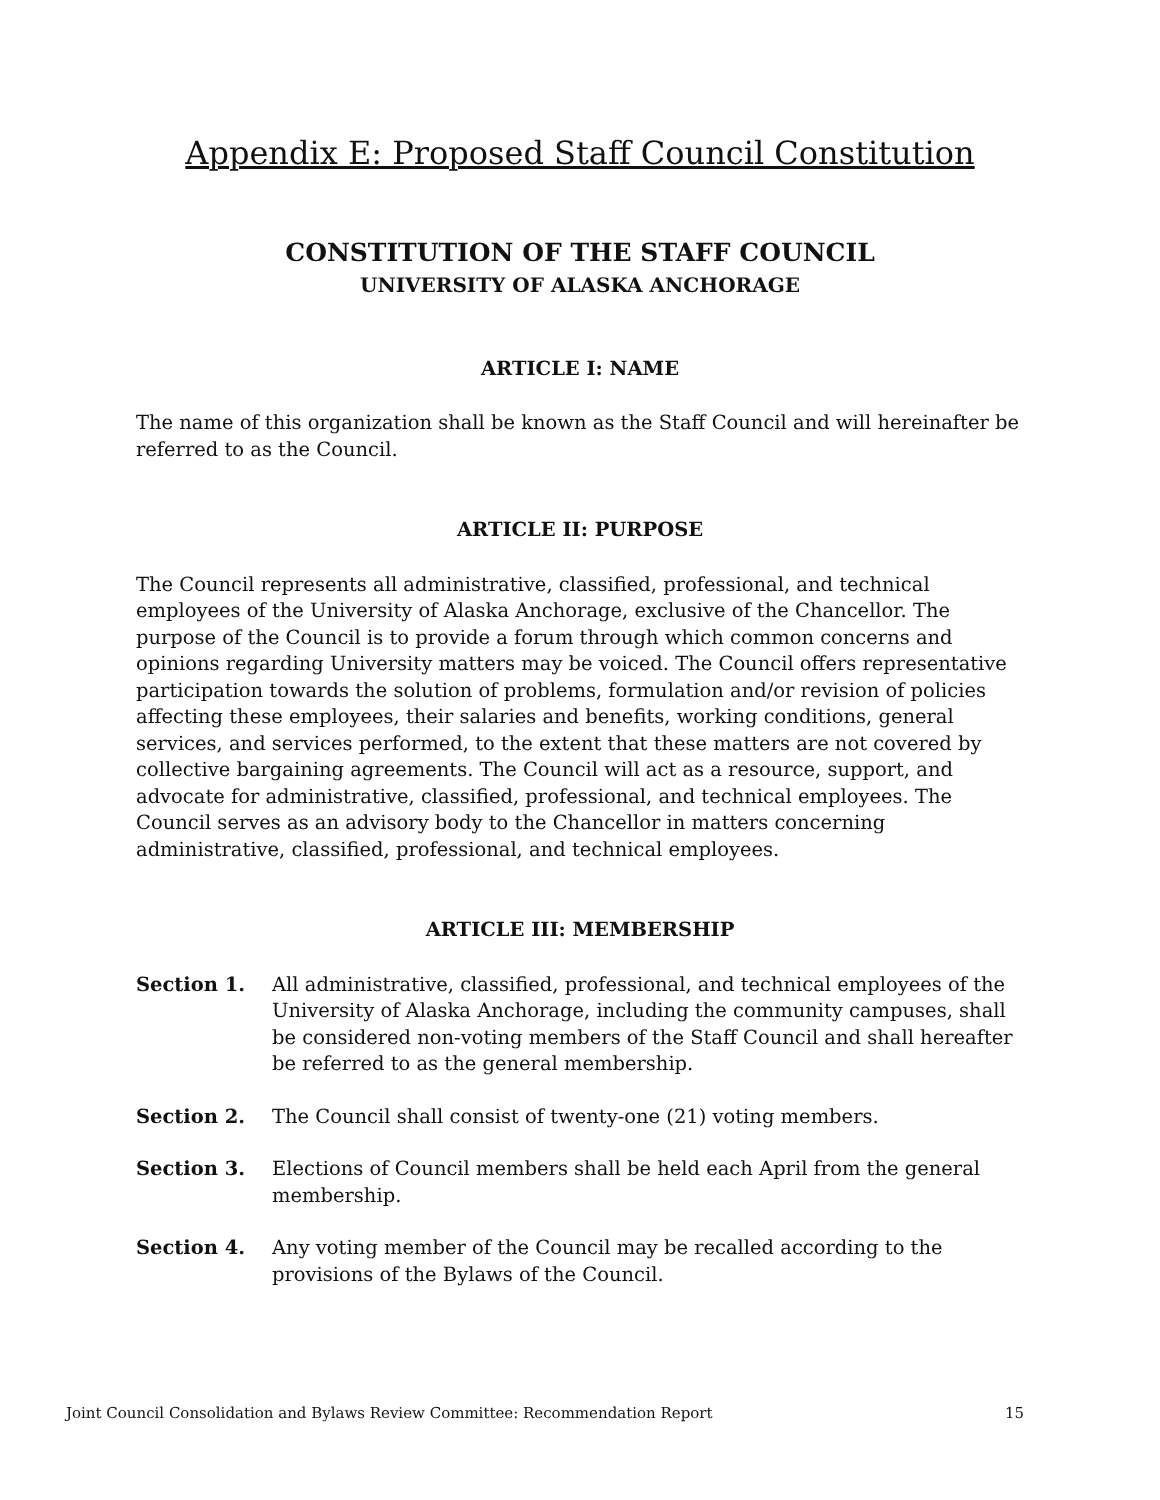Appendix E: Proposed Staff Council Constitution
CONSTITUTION OF THE STAFF COUNCIL
UNIVERSITY OF ALASKA ANCHORAGE
ARTICLE I: NAME
The name of this organization shall be known as the Staff Council and will hereinafter be referred to as the Council.
ARTICLE II: PURPOSE
The Council represents all administrative, classified, professional, and technical employees of the University of Alaska Anchorage, exclusive of the Chancellor. The purpose of the Council is to provide a forum through which common concerns and opinions regarding University matters may be voiced. The Council offers representative participation towards the solution of problems, formulation and/or revision of policies affecting these employees, their salaries and benefits, working conditions, general services, and services performed, to the extent that these matters are not covered by collective bargaining agreements. The Council will act as a resource, support, and advocate for administrative, classified, professional, and technical employees. The Council serves as an advisory body to the Chancellor in matters concerning administrative, classified, professional, and technical employees.
ARTICLE III: MEMBERSHIP
Section 1. All administrative, classified, professional, and technical employees of the University of Alaska Anchorage, including the community campuses, shall be considered non-voting members of the Staff Council and shall hereafter be referred to as the general membership.
Section 2. The Council shall consist of twenty-one (21) voting members.
Section 3. Elections of Council members shall be held each April from the general membership.
Section 4. Any voting member of the Council may be recalled according to the provisions of the Bylaws of the Council.
Joint Council Consolidation and Bylaws Review Committee: Recommendation Report 15